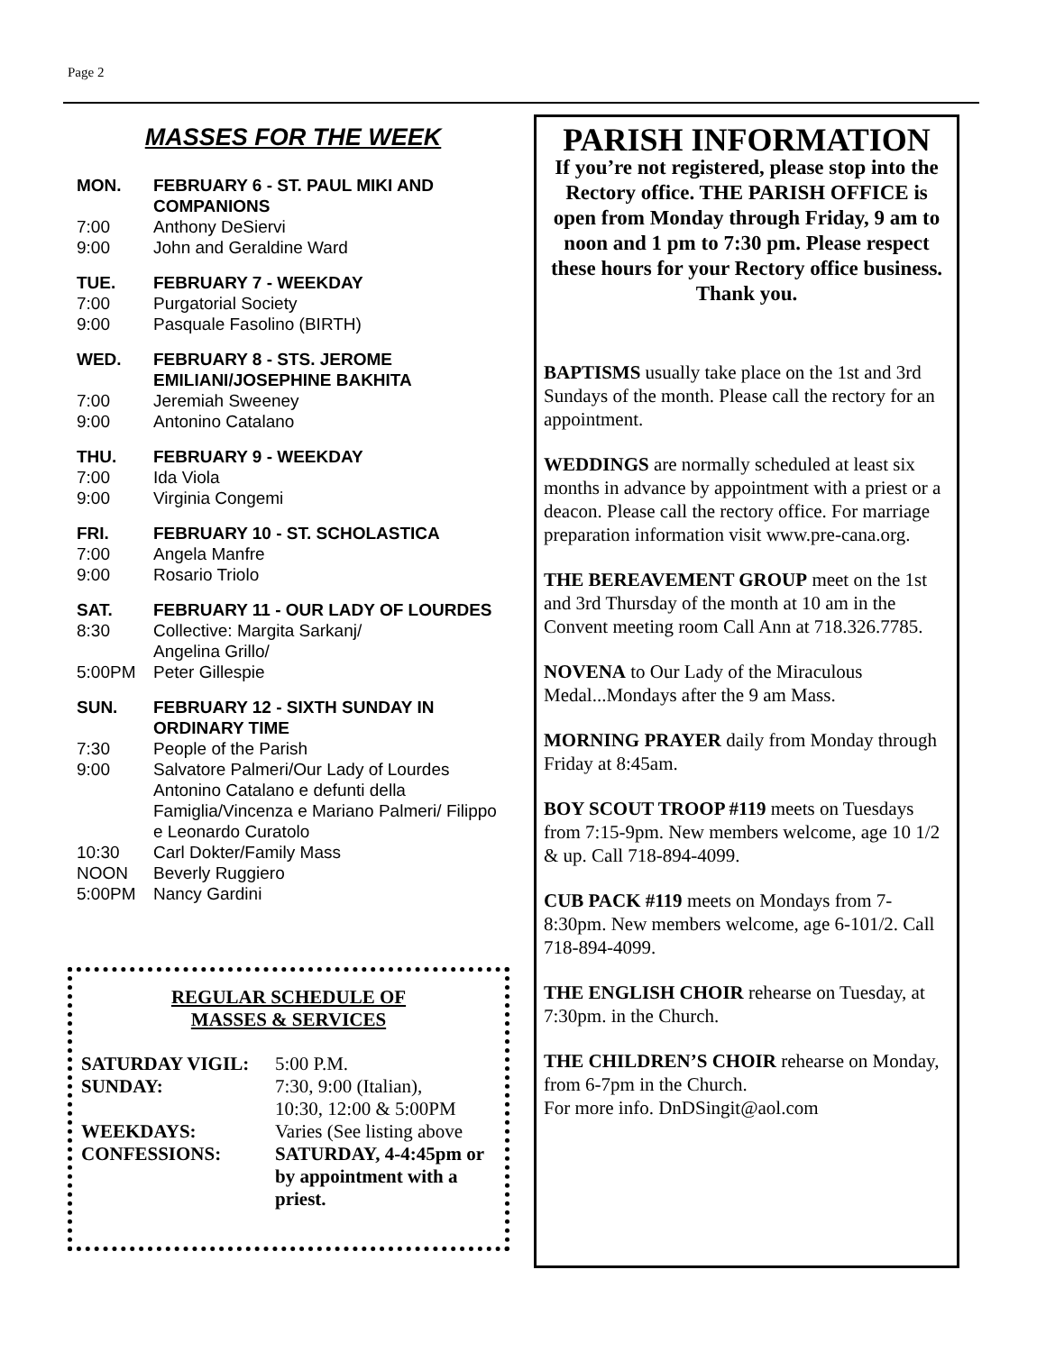Page 2
MASSES FOR THE WEEK
MON. FEBRUARY 6 - ST. PAUL MIKI AND COMPANIONS
7:00 Anthony DeSiervi
9:00 John and Geraldine Ward
TUE. FEBRUARY 7 - WEEKDAY
7:00 Purgatorial Society
9:00 Pasquale Fasolino (BIRTH)
WED. FEBRUARY 8 - STS. JEROME EMILIANI/JOSEPHINE BAKHITA
7:00 Jeremiah Sweeney
9:00 Antonino Catalano
THU. FEBRUARY 9 - WEEKDAY
7:00 Ida Viola
9:00 Virginia Congemi
FRI. FEBRUARY 10 - ST. SCHOLASTICA
7:00 Angela Manfre
9:00 Rosario Triolo
SAT. FEBRUARY 11 - OUR LADY OF LOURDES
8:30 Collective: Margita Sarkanj/
Angelina Grillo/
5:00PM Peter Gillespie
SUN. FEBRUARY 12 - SIXTH SUNDAY IN ORDINARY TIME
7:30 People of the Parish
9:00 Salvatore Palmeri/Our Lady of Lourdes Antonino Catalano e defunti della Famiglia/Vincenza e Mariano Palmeri/ Filippo e Leonardo Curatolo
10:30 Carl Dokter/Family Mass
NOON Beverly Ruggiero
5:00PM Nancy Gardini
REGULAR SCHEDULE OF
MASSES & SERVICES
SATURDAY VIGIL: 5:00 P.M.
SUNDAY: 7:30, 9:00 (Italian),
10:30, 12:00 & 5:00PM
WEEKDAYS: Varies (See listing above
CONFESSIONS: SATURDAY, 4-4:45pm or by appointment with a priest.
PARISH INFORMATION
If you’re not registered, please stop into the Rectory office. THE PARISH OFFICE is open from Monday through Friday, 9 am to noon and 1 pm to 7:30 pm. Please respect these hours for your Rectory office business. Thank you.
BAPTISMS usually take place on the 1st and 3rd Sundays of the month. Please call the rectory for an appointment.
WEDDINGS are normally scheduled at least six months in advance by appointment with a priest or a deacon. Please call the rectory office. For marriage preparation information visit www.pre-cana.org.
THE BEREAVEMENT GROUP meet on the 1st and 3rd Thursday of the month at 10 am in the Convent meeting room Call Ann at 718.326.7785.
NOVENA to Our Lady of the Miraculous Medal...Mondays after the 9 am Mass.
MORNING PRAYER daily from Monday through Friday at 8:45am.
BOY SCOUT TROOP #119 meets on Tuesdays from 7:15-9pm. New members welcome, age 10 1/2 & up. Call 718-894-4099.
CUB PACK #119 meets on Mondays from 7-8:30pm. New members welcome, age 6-101/2. Call 718-894-4099.
THE ENGLISH CHOIR rehearse on Tuesday, at 7:30pm. in the Church.
THE CHILDREN’S CHOIR rehearse on Monday, from 6-7pm in the Church.
For more info. DnDSingit@aol.com